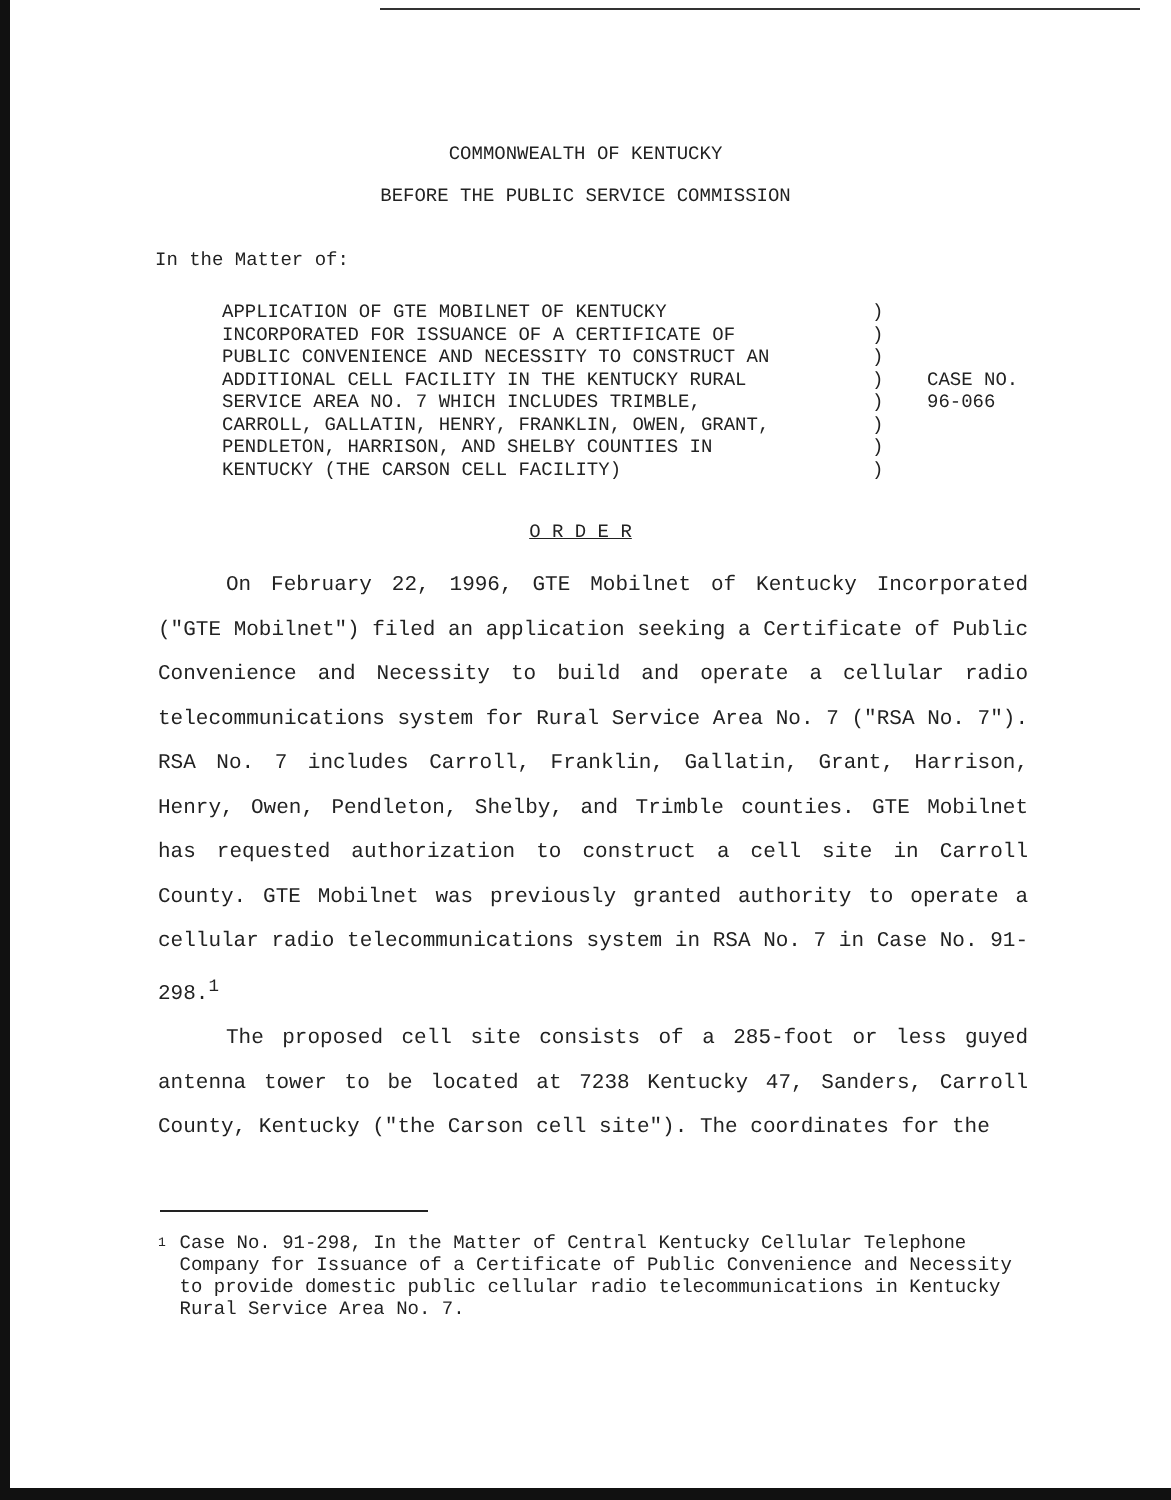COMMONWEALTH OF KENTUCKY
BEFORE THE PUBLIC SERVICE COMMISSION
In the Matter of:
APPLICATION OF GTE MOBILNET OF KENTUCKY
INCORPORATED FOR ISSUANCE OF A CERTIFICATE OF
PUBLIC CONVENIENCE AND NECESSITY TO CONSTRUCT AN
ADDITIONAL CELL FACILITY IN THE KENTUCKY RURAL
SERVICE AREA NO. 7 WHICH INCLUDES TRIMBLE,
CARROLL, GALLATIN, HENRY, FRANKLIN, OWEN, GRANT,
PENDLETON, HARRISON, AND SHELBY COUNTIES IN
KENTUCKY (THE CARSON CELL FACILITY)
)
)
)
)
)
)
)
)
CASE NO.
96-066
O R D E R
On February 22, 1996, GTE Mobilnet of Kentucky Incorporated ("GTE Mobilnet") filed an application seeking a Certificate of Public Convenience and Necessity to build and operate a cellular radio telecommunications system for Rural Service Area No. 7 ("RSA No. 7"). RSA No. 7 includes Carroll, Franklin, Gallatin, Grant, Harrison, Henry, Owen, Pendleton, Shelby, and Trimble counties. GTE Mobilnet has requested authorization to construct a cell site in Carroll County. GTE Mobilnet was previously granted authority to operate a cellular radio telecommunications system in RSA No. 7 in Case No. 91-298.<sup>1</sup>
The proposed cell site consists of a 285-foot or less guyed antenna tower to be located at 7238 Kentucky 47, Sanders, Carroll County, Kentucky ("the Carson cell site"). The coordinates for the
1
Case No. 91-298, In the Matter of Central Kentucky Cellular Telephone Company for Issuance of a Certificate of Public Convenience and Necessity to provide domestic public cellular radio telecommunications in Kentucky Rural Service Area No. 7.